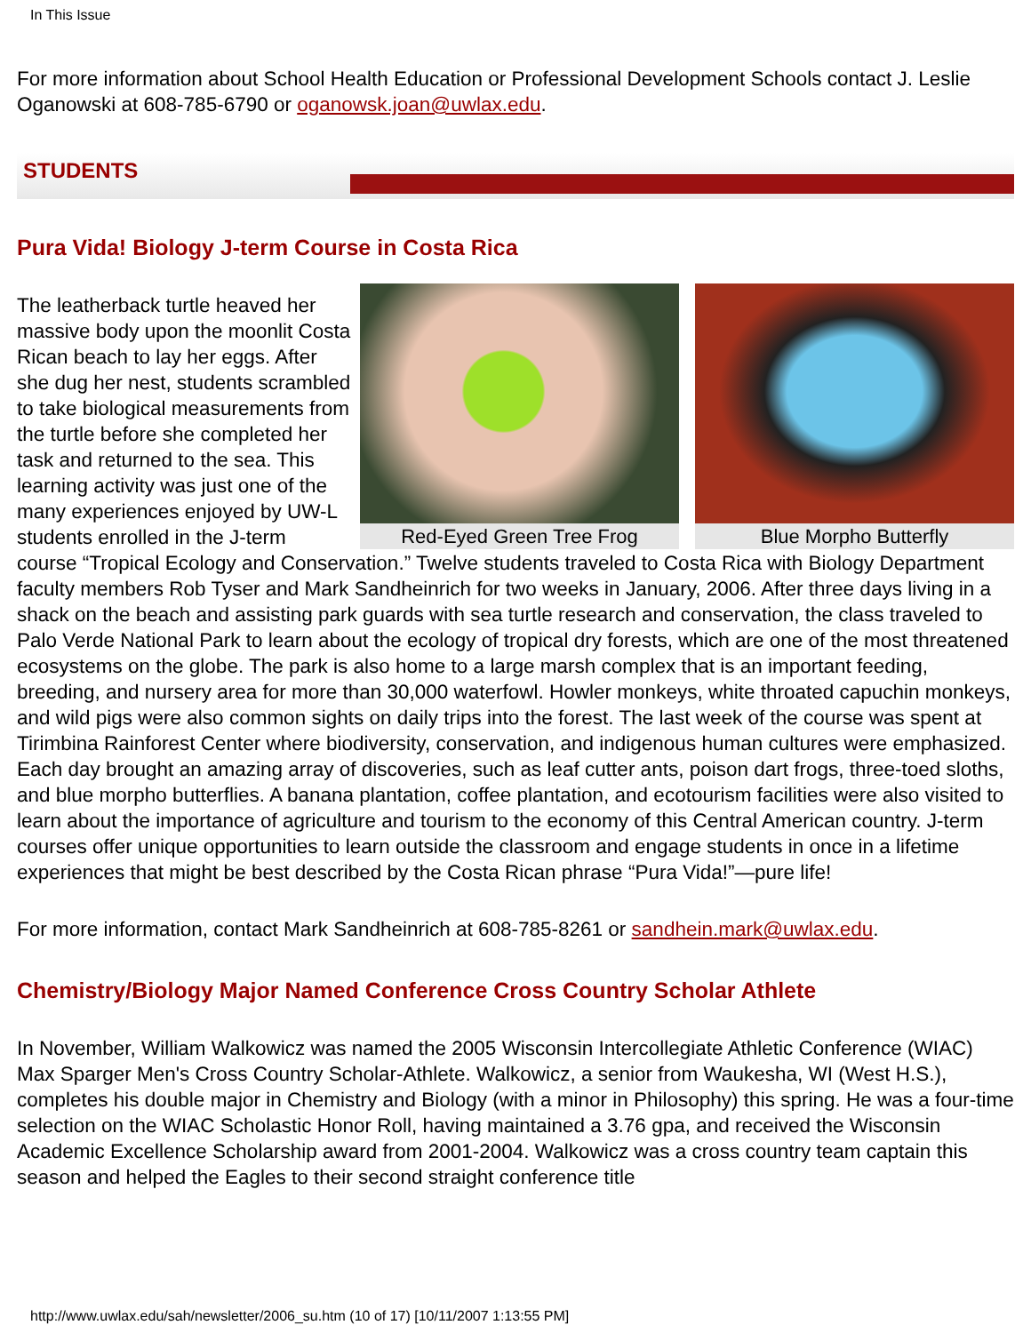In This Issue
For more information about School Health Education or Professional Development Schools contact J. Leslie Oganowski at 608-785-6790 or oganowsk.joan@uwlax.edu.
STUDENTS
Pura Vida! Biology J-term Course in Costa Rica
Red-Eyed Green Tree Frog Blue Morpho Butterfly
The leatherback turtle heaved her massive body upon the moonlit Costa Rican beach to lay her eggs. After she dug her nest, students scrambled to take biological measurements from the turtle before she completed her task and returned to the sea. This learning activity was just one of the many experiences enjoyed by UW-L students enrolled in the J-term course “Tropical Ecology and Conservation.” Twelve students traveled to Costa Rica with Biology Department faculty members Rob Tyser and Mark Sandheinrich for two weeks in January, 2006. After three days living in a shack on the beach and assisting park guards with sea turtle research and conservation, the class traveled to Palo Verde National Park to learn about the ecology of tropical dry forests, which are one of the most threatened ecosystems on the globe. The park is also home to a large marsh complex that is an important feeding, breeding, and nursery area for more than 30,000 waterfowl. Howler monkeys, white throated capuchin monkeys, and wild pigs were also common sights on daily trips into the forest. The last week of the course was spent at Tirimbina Rainforest Center where biodiversity, conservation, and indigenous human cultures were emphasized. Each day brought an amazing array of discoveries, such as leaf cutter ants, poison dart frogs, three-toed sloths, and blue morpho butterflies. A banana plantation, coffee plantation, and ecotourism facilities were also visited to learn about the importance of agriculture and tourism to the economy of this Central American country. J-term courses offer unique opportunities to learn outside the classroom and engage students in once in a lifetime experiences that might be best described by the Costa Rican phrase “Pura Vida!”—pure life!
For more information, contact Mark Sandheinrich at 608-785-8261 or sandhein.mark@uwlax.edu.
Chemistry/Biology Major Named Conference Cross Country Scholar Athlete
In November, William Walkowicz was named the 2005 Wisconsin Intercollegiate Athletic Conference (WIAC) Max Sparger Men's Cross Country Scholar-Athlete. Walkowicz, a senior from Waukesha, WI (West H.S.), completes his double major in Chemistry and Biology (with a minor in Philosophy) this spring. He was a four-time selection on the WIAC Scholastic Honor Roll, having maintained a 3.76 gpa, and received the Wisconsin Academic Excellence Scholarship award from 2001-2004. Walkowicz was a cross country team captain this season and helped the Eagles to their second straight conference title
http://www.uwlax.edu/sah/newsletter/2006_su.htm (10 of 17) [10/11/2007 1:13:55 PM]